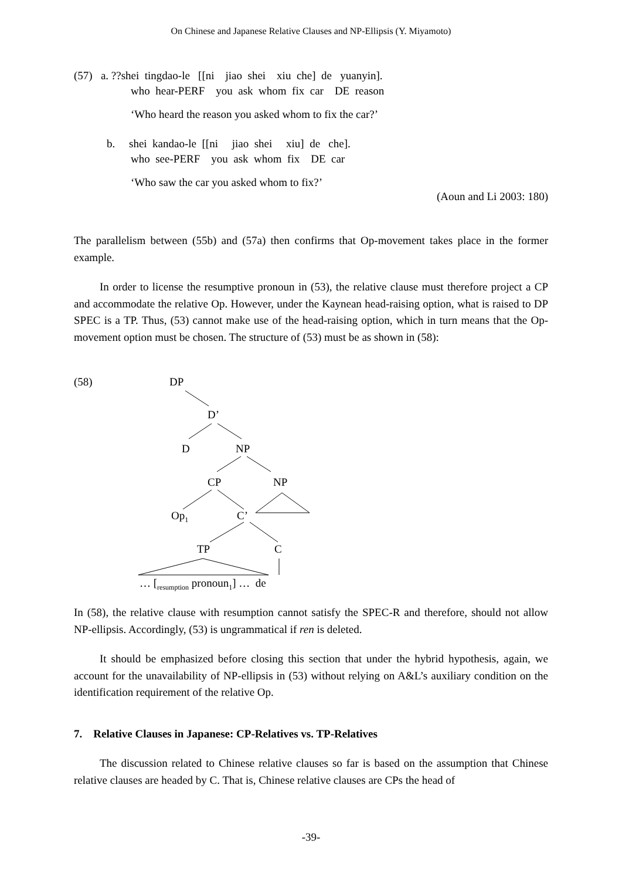On Chinese and Japanese Relative Clauses and NP-Ellipsis (Y. Miyamoto)
(57) a. ??shei tingdao-le [[ni jiao shei xiu che] de yuanyin].
who hear-PERF you ask whom fix car DE reason
‘Who heard the reason you asked whom to fix the car?’
b. shei kandao-le [[ni jiao shei xiu] de che].
who see-PERF you ask whom fix DE car
‘Who saw the car you asked whom to fix?’
(Aoun and Li 2003: 180)
The parallelism between (55b) and (57a) then confirms that Op-movement takes place in the former example.
In order to license the resumptive pronoun in (53), the relative clause must therefore project a CP and accommodate the relative Op. However, under the Kaynean head-raising option, what is raised to DP SPEC is a TP. Thus, (53) cannot make use of the head-raising option, which in turn means that the Op-movement option must be chosen. The structure of (53) must be as shown in (58):
(58) DP
D’
D NP
CP NP
Op<sub>1</sub> C’
TP C
… [<sub>resumption</sub> pronoun<sub>1</sub>] … de
In (58), the relative clause with resumption cannot satisfy the SPEC-R and therefore, should not allow NP-ellipsis. Accordingly, (53) is ungrammatical if ren is deleted.
It should be emphasized before closing this section that under the hybrid hypothesis, again, we account for the unavailability of NP-ellipsis in (53) without relying on A&L’s auxiliary condition on the identification requirement of the relative Op.
7. Relative Clauses in Japanese: CP-Relatives vs. TP-Relatives
The discussion related to Chinese relative clauses so far is based on the assumption that Chinese relative clauses are headed by C. That is, Chinese relative clauses are CPs the head of
-39-